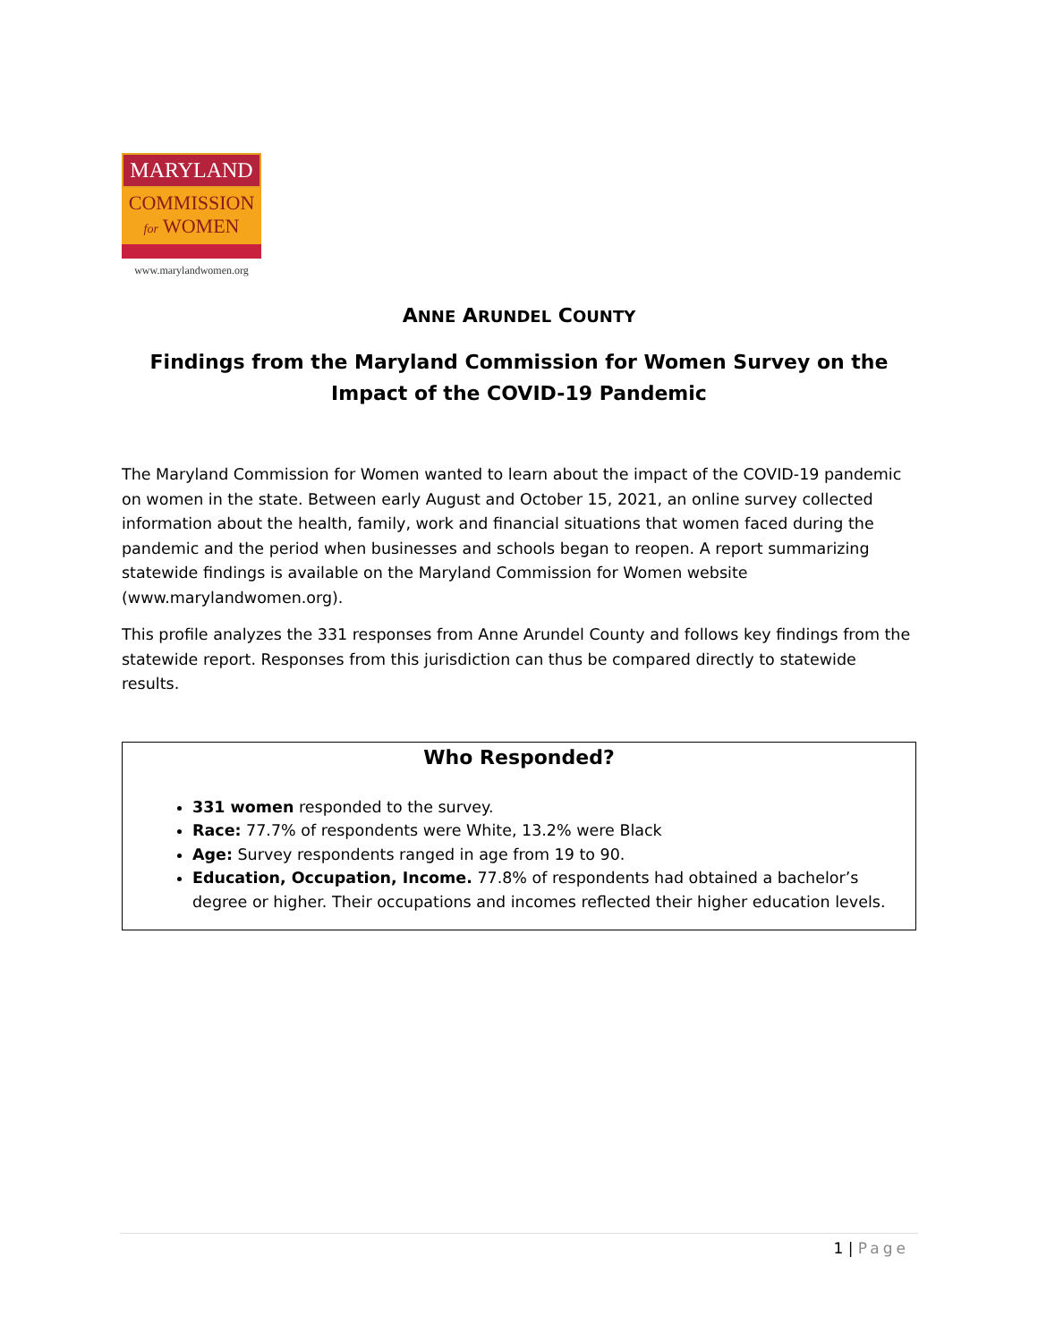MARYLAND
COMMISSION
for WOMEN
www.marylandwomen.org
ANNE ARUNDEL COUNTY
Findings from the Maryland Commission for Women Survey on the Impact of the COVID-19 Pandemic
The Maryland Commission for Women wanted to learn about the impact of the COVID-19 pandemic on women in the state. Between early August and October 15, 2021, an online survey collected information about the health, family, work and financial situations that women faced during the pandemic and the period when businesses and schools began to reopen. A report summarizing statewide findings is available on the Maryland Commission for Women website (www.marylandwomen.org).
This profile analyzes the 331 responses from Anne Arundel County and follows key findings from the statewide report. Responses from this jurisdiction can thus be compared directly to statewide results.
Who Responded?
331 women responded to the survey.
Race: 77.7% of respondents were White, 13.2% were Black
Age: Survey respondents ranged in age from 19 to 90.
Education, Occupation, Income. 77.8% of respondents had obtained a bachelor’s degree or higher. Their occupations and incomes reflected their higher education levels.
1 | Page